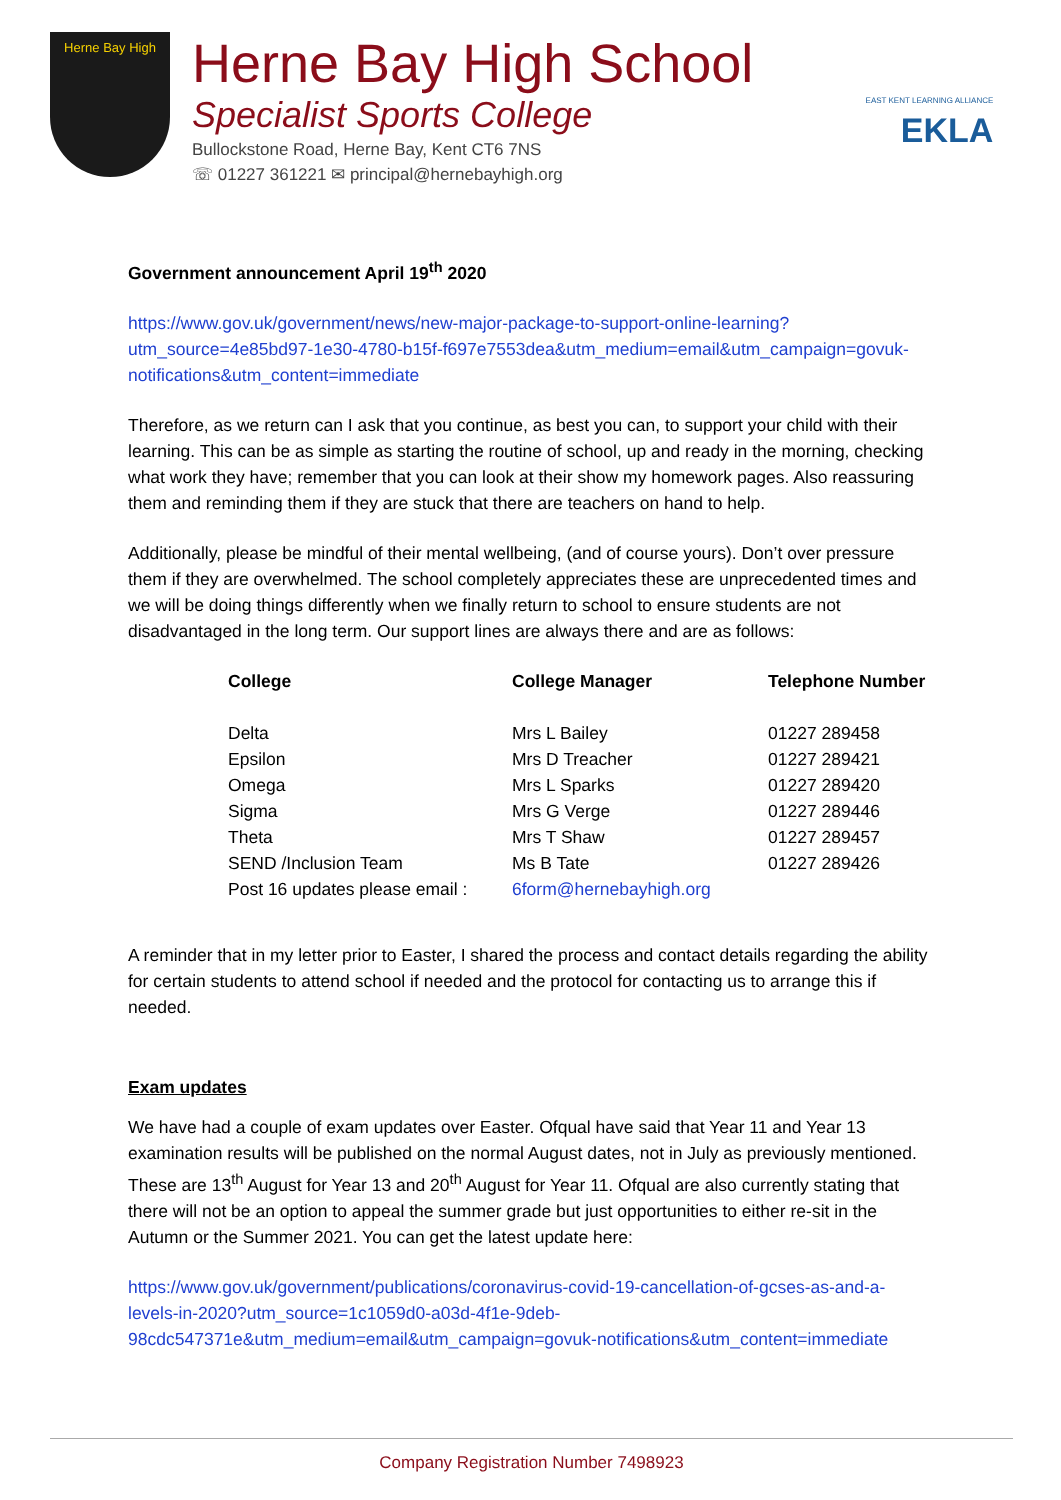Herne Bay High
Herne Bay High School
Specialist Sports College
Bullockstone Road, Herne Bay, Kent CT6 7NS
☏ 01227 361221 ✉ principal@hernebayhigh.org
EAST KENT LEARNING ALLIANCE
EKLA
Government announcement April 19<sup>th</sup> 2020
https://www.gov.uk/government/news/new-major-package-to-support-online-learning?utm_source=4e85bd97-1e30-4780-b15f-f697e7553dea&utm_medium=email&utm_campaign=govuk-notifications&utm_content=immediate
Therefore, as we return can I ask that you continue, as best you can, to support your child with their learning. This can be as simple as starting the routine of school, up and ready in the morning, checking what work they have; remember that you can look at their show my homework pages. Also reassuring them and reminding them if they are stuck that there are teachers on hand to help.
Additionally, please be mindful of their mental wellbeing, (and of course yours). Don’t over pressure them if they are overwhelmed. The school completely appreciates these are unprecedented times and we will be doing things differently when we finally return to school to ensure students are not disadvantaged in the long term. Our support lines are always there and are as follows:
| College | College Manager | Telephone Number |
| --- | --- | --- |
| Delta | Mrs L Bailey | 01227 289458 |
| Epsilon | Mrs D Treacher | 01227 289421 |
| Omega | Mrs L Sparks | 01227 289420 |
| Sigma | Mrs G Verge | 01227 289446 |
| Theta | Mrs T Shaw | 01227 289457 |
| SEND /Inclusion Team | Ms B Tate | 01227 289426 |
| Post 16 updates please email : | 6form@hernebayhigh.org | |
A reminder that in my letter prior to Easter, I shared the process and contact details regarding the ability for certain students to attend school if needed and the protocol for contacting us to arrange this if needed.
Exam updates
We have had a couple of exam updates over Easter. Ofqual have said that Year 11 and Year 13 examination results will be published on the normal August dates, not in July as previously mentioned. These are 13<sup>th</sup> August for Year 13 and 20<sup>th</sup> August for Year 11. Ofqual are also currently stating that there will not be an option to appeal the summer grade but just opportunities to either re-sit in the Autumn or the Summer 2021. You can get the latest update here:
https://www.gov.uk/government/publications/coronavirus-covid-19-cancellation-of-gcses-as-and-a-levels-in-2020?utm_source=1c1059d0-a03d-4f1e-9deb-98cdc547371e&utm_medium=email&utm_campaign=govuk-notifications&utm_content=immediate
Company Registration Number 7498923